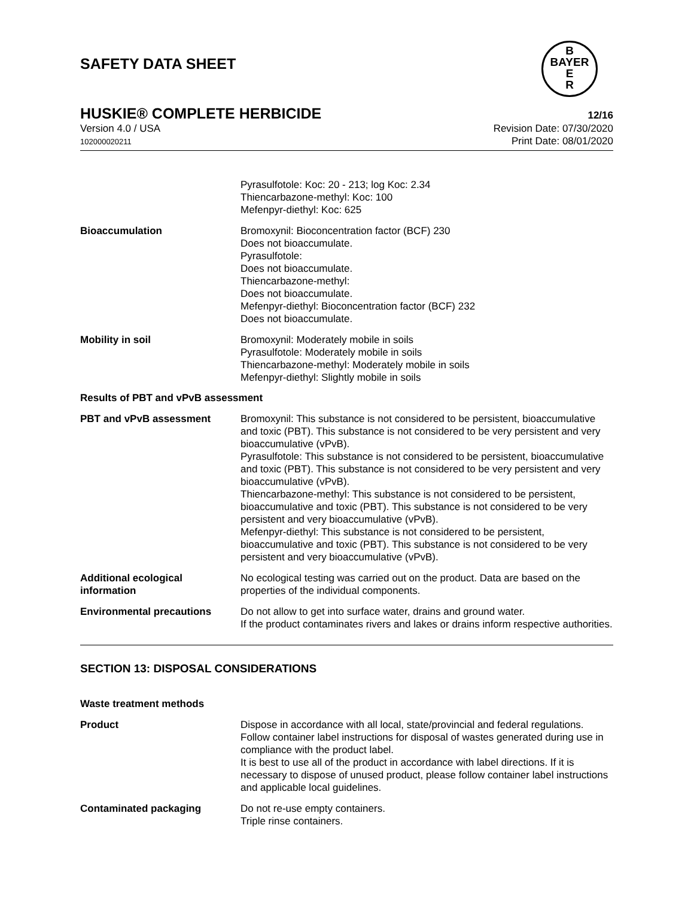SAFETY DATA SHEET
B
BAYER
E
R
HUSKIE® COMPLETE HERBICIDE 12/16
Version 4.0 / USA
102000020211
Revision Date: 07/30/2020
Print Date: 08/01/2020
Pyrasulfotole: Koc: 20 - 213; log Koc: 2.34
Thiencarbazone-methyl: Koc: 100
Mefenpyr-diethyl: Koc: 625
Bioaccumulation Bromoxynil: Bioconcentration factor (BCF) 230
Does not bioaccumulate.
Pyrasulfotole:
Does not bioaccumulate.
Thiencarbazone-methyl:
Does not bioaccumulate.
Mefenpyr-diethyl: Bioconcentration factor (BCF) 232
Does not bioaccumulate.
Mobility in soil Bromoxynil: Moderately mobile in soils
Pyrasulfotole: Moderately mobile in soils
Thiencarbazone-methyl: Moderately mobile in soils
Mefenpyr-diethyl: Slightly mobile in soils
Results of PBT and vPvB assessment
PBT and vPvB assessment Bromoxynil: This substance is not considered to be persistent, bioaccumulative and toxic (PBT). This substance is not considered to be very persistent and very bioaccumulative (vPvB).
Pyrasulfotole: This substance is not considered to be persistent, bioaccumulative and toxic (PBT). This substance is not considered to be very persistent and very bioaccumulative (vPvB).
Thiencarbazone-methyl: This substance is not considered to be persistent, bioaccumulative and toxic (PBT). This substance is not considered to be very persistent and very bioaccumulative (vPvB).
Mefenpyr-diethyl: This substance is not considered to be persistent, bioaccumulative and toxic (PBT). This substance is not considered to be very persistent and very bioaccumulative (vPvB).
Additional ecological information
No ecological testing was carried out on the product. Data are based on the properties of the individual components.
Environmental precautions Do not allow to get into surface water, drains and ground water.
If the product contaminates rivers and lakes or drains inform respective authorities.
SECTION 13: DISPOSAL CONSIDERATIONS
Waste treatment methods
Product Dispose in accordance with all local, state/provincial and federal regulations.
Follow container label instructions for disposal of wastes generated during use in compliance with the product label.
It is best to use all of the product in accordance with label directions. If it is necessary to dispose of unused product, please follow container label instructions and applicable local guidelines.
Contaminated packaging Do not re-use empty containers.
Triple rinse containers.